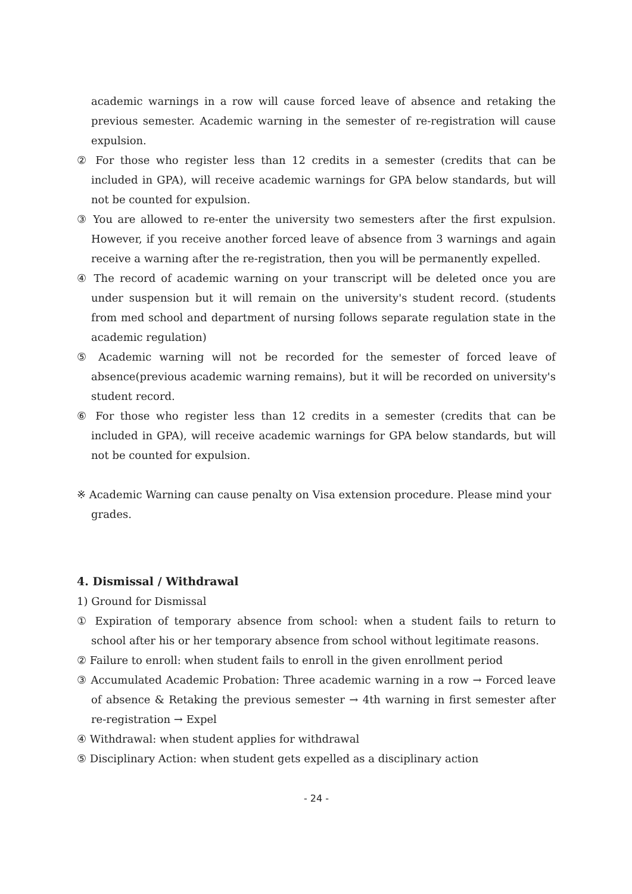academic warnings in a row will cause forced leave of absence and retaking the previous semester. Academic warning in the semester of re-registration will cause expulsion.
② For those who register less than 12 credits in a semester (credits that can be included in GPA), will receive academic warnings for GPA below standards, but will not be counted for expulsion.
③ You are allowed to re-enter the university two semesters after the first expulsion. However, if you receive another forced leave of absence from 3 warnings and again receive a warning after the re-registration, then you will be permanently expelled.
④ The record of academic warning on your transcript will be deleted once you are under suspension but it will remain on the university's student record. (students from med school and department of nursing follows separate regulation state in the academic regulation)
⑤ Academic warning will not be recorded for the semester of forced leave of absence(previous academic warning remains), but it will be recorded on university's student record.
⑥ For those who register less than 12 credits in a semester (credits that can be included in GPA), will receive academic warnings for GPA below standards, but will not be counted for expulsion.
※ Academic Warning can cause penalty on Visa extension procedure. Please mind your grades.
4. Dismissal / Withdrawal
1) Ground for Dismissal
① Expiration of temporary absence from school: when a student fails to return to school after his or her temporary absence from school without legitimate reasons.
② Failure to enroll: when student fails to enroll in the given enrollment period
③ Accumulated Academic Probation: Three academic warning in a row → Forced leave of absence & Retaking the previous semester → 4th warning in first semester after re-registration → Expel
④ Withdrawal: when student applies for withdrawal
⑤ Disciplinary Action: when student gets expelled as a disciplinary action
- 24 -